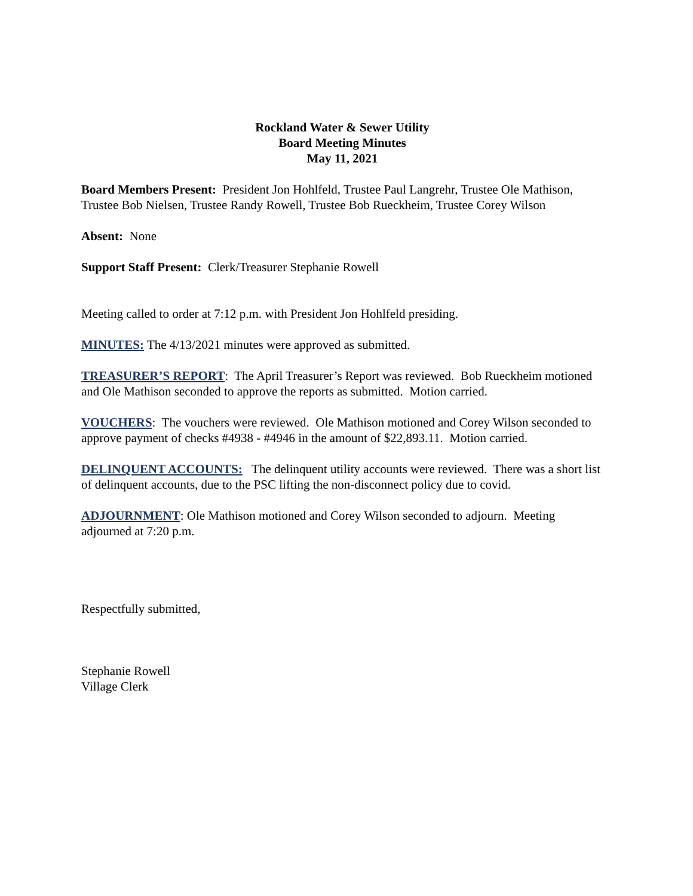Rockland Water & Sewer Utility
Board Meeting Minutes
May 11, 2021
Board Members Present: President Jon Hohlfeld, Trustee Paul Langrehr, Trustee Ole Mathison, Trustee Bob Nielsen, Trustee Randy Rowell, Trustee Bob Rueckheim, Trustee Corey Wilson
Absent: None
Support Staff Present: Clerk/Treasurer Stephanie Rowell
Meeting called to order at 7:12 p.m. with President Jon Hohlfeld presiding.
MINUTES: The 4/13/2021 minutes were approved as submitted.
TREASURER’S REPORT: The April Treasurer’s Report was reviewed. Bob Rueckheim motioned and Ole Mathison seconded to approve the reports as submitted. Motion carried.
VOUCHERS: The vouchers were reviewed. Ole Mathison motioned and Corey Wilson seconded to approve payment of checks #4938 - #4946 in the amount of $22,893.11. Motion carried.
DELINQUENT ACCOUNTS: The delinquent utility accounts were reviewed. There was a short list of delinquent accounts, due to the PSC lifting the non-disconnect policy due to covid.
ADJOURNMENT: Ole Mathison motioned and Corey Wilson seconded to adjourn. Meeting adjourned at 7:20 p.m.
Respectfully submitted,
Stephanie Rowell
Village Clerk